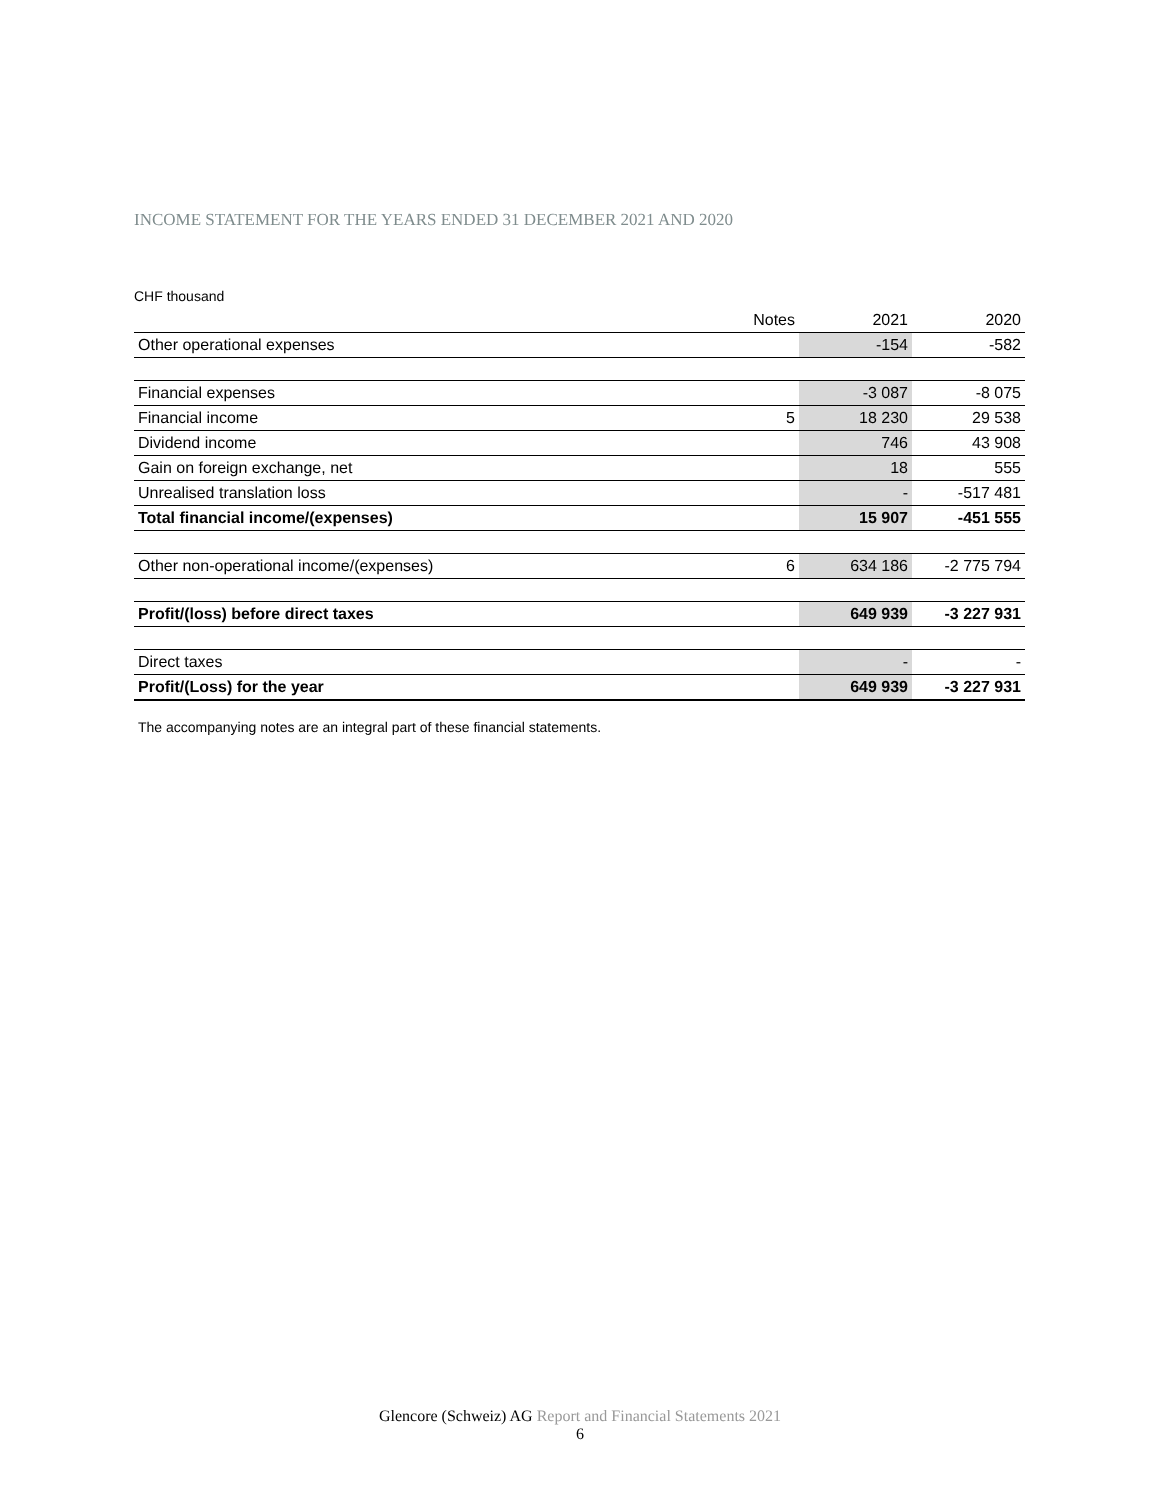INCOME STATEMENT FOR THE YEARS ENDED 31 DECEMBER 2021 AND 2020
CHF thousand
| | Notes | 2021 | 2020 |
| --- | --- | --- | --- |
| Other operational expenses | | -154 | -582 |
| Financial expenses | | -3 087 | -8 075 |
| Financial income | 5 | 18 230 | 29 538 |
| Dividend income | | 746 | 43 908 |
| Gain on foreign exchange, net | | 18 | 555 |
| Unrealised translation loss | | - | -517 481 |
| Total financial income/(expenses) | | 15 907 | -451 555 |
| Other non-operational income/(expenses) | 6 | 634 186 | -2 775 794 |
| Profit/(loss) before direct taxes | | 649 939 | -3 227 931 |
| Direct taxes | | - | - |
| Profit/(Loss) for the year | | 649 939 | -3 227 931 |
The accompanying notes are an integral part of these financial statements.
Glencore (Schweiz) AG Report and Financial Statements 2021
6